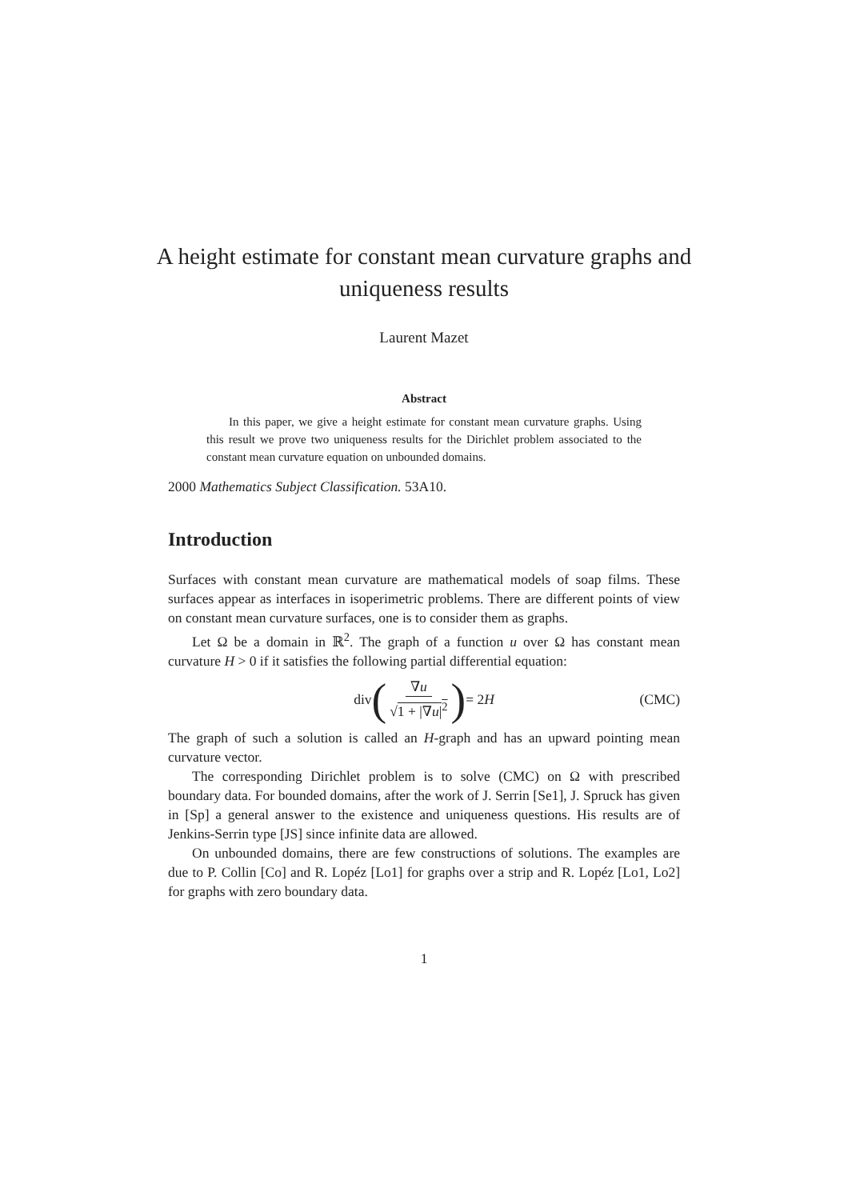A height estimate for constant mean curvature graphs and uniqueness results
Laurent Mazet
Abstract
In this paper, we give a height estimate for constant mean curvature graphs. Using this result we prove two uniqueness results for the Dirichlet problem associated to the constant mean curvature equation on unbounded domains.
2000 Mathematics Subject Classification. 53A10.
Introduction
Surfaces with constant mean curvature are mathematical models of soap films. These surfaces appear as interfaces in isoperimetric problems. There are different points of view on constant mean curvature surfaces, one is to consider them as graphs.
Let Ω be a domain in ℝ<sup>2</sup>. The graph of a function u over Ω has constant mean curvature H > 0 if it satisfies the following partial differential equation:
div (∇u √1 + |∇u|<sup>2</sup>) = 2H (CMC)
The graph of such a solution is called an H-graph and has an upward pointing mean curvature vector.
The corresponding Dirichlet problem is to solve (CMC) on Ω with prescribed boundary data. For bounded domains, after the work of J. Serrin [Se1], J. Spruck has given in [Sp] a general answer to the existence and uniqueness questions. His results are of Jenkins-Serrin type [JS] since infinite data are allowed.
On unbounded domains, there are few constructions of solutions. The examples are due to P. Collin [Co] and R. Lopéz [Lo1] for graphs over a strip and R. Lopéz [Lo1, Lo2] for graphs with zero boundary data.
1